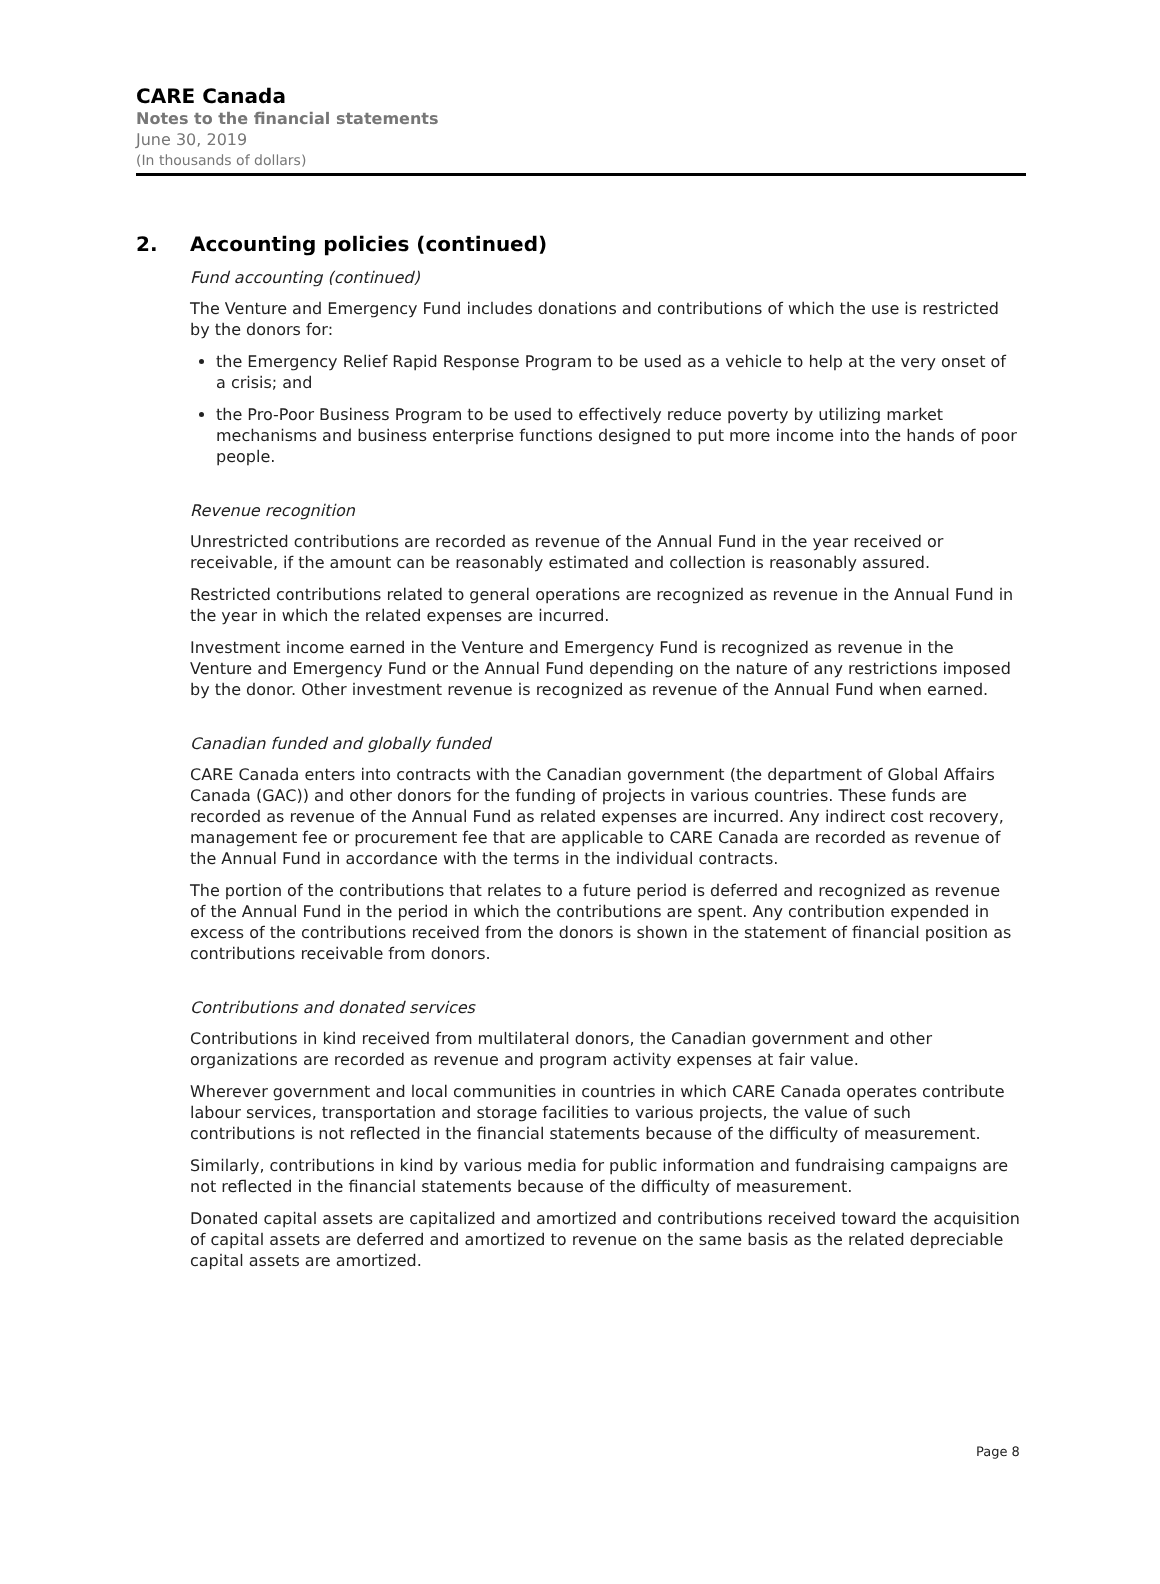CARE Canada
Notes to the financial statements
June 30, 2019
(In thousands of dollars)
2. Accounting policies (continued)
Fund accounting (continued)
The Venture and Emergency Fund includes donations and contributions of which the use is restricted by the donors for:
the Emergency Relief Rapid Response Program to be used as a vehicle to help at the very onset of a crisis; and
the Pro-Poor Business Program to be used to effectively reduce poverty by utilizing market mechanisms and business enterprise functions designed to put more income into the hands of poor people.
Revenue recognition
Unrestricted contributions are recorded as revenue of the Annual Fund in the year received or receivable, if the amount can be reasonably estimated and collection is reasonably assured.
Restricted contributions related to general operations are recognized as revenue in the Annual Fund in the year in which the related expenses are incurred.
Investment income earned in the Venture and Emergency Fund is recognized as revenue in the Venture and Emergency Fund or the Annual Fund depending on the nature of any restrictions imposed by the donor. Other investment revenue is recognized as revenue of the Annual Fund when earned.
Canadian funded and globally funded
CARE Canada enters into contracts with the Canadian government (the department of Global Affairs Canada (GAC)) and other donors for the funding of projects in various countries. These funds are recorded as revenue of the Annual Fund as related expenses are incurred. Any indirect cost recovery, management fee or procurement fee that are applicable to CARE Canada are recorded as revenue of the Annual Fund in accordance with the terms in the individual contracts.
The portion of the contributions that relates to a future period is deferred and recognized as revenue of the Annual Fund in the period in which the contributions are spent. Any contribution expended in excess of the contributions received from the donors is shown in the statement of financial position as contributions receivable from donors.
Contributions and donated services
Contributions in kind received from multilateral donors, the Canadian government and other organizations are recorded as revenue and program activity expenses at fair value.
Wherever government and local communities in countries in which CARE Canada operates contribute labour services, transportation and storage facilities to various projects, the value of such contributions is not reflected in the financial statements because of the difficulty of measurement.
Similarly, contributions in kind by various media for public information and fundraising campaigns are not reflected in the financial statements because of the difficulty of measurement.
Donated capital assets are capitalized and amortized and contributions received toward the acquisition of capital assets are deferred and amortized to revenue on the same basis as the related depreciable capital assets are amortized.
Page 8